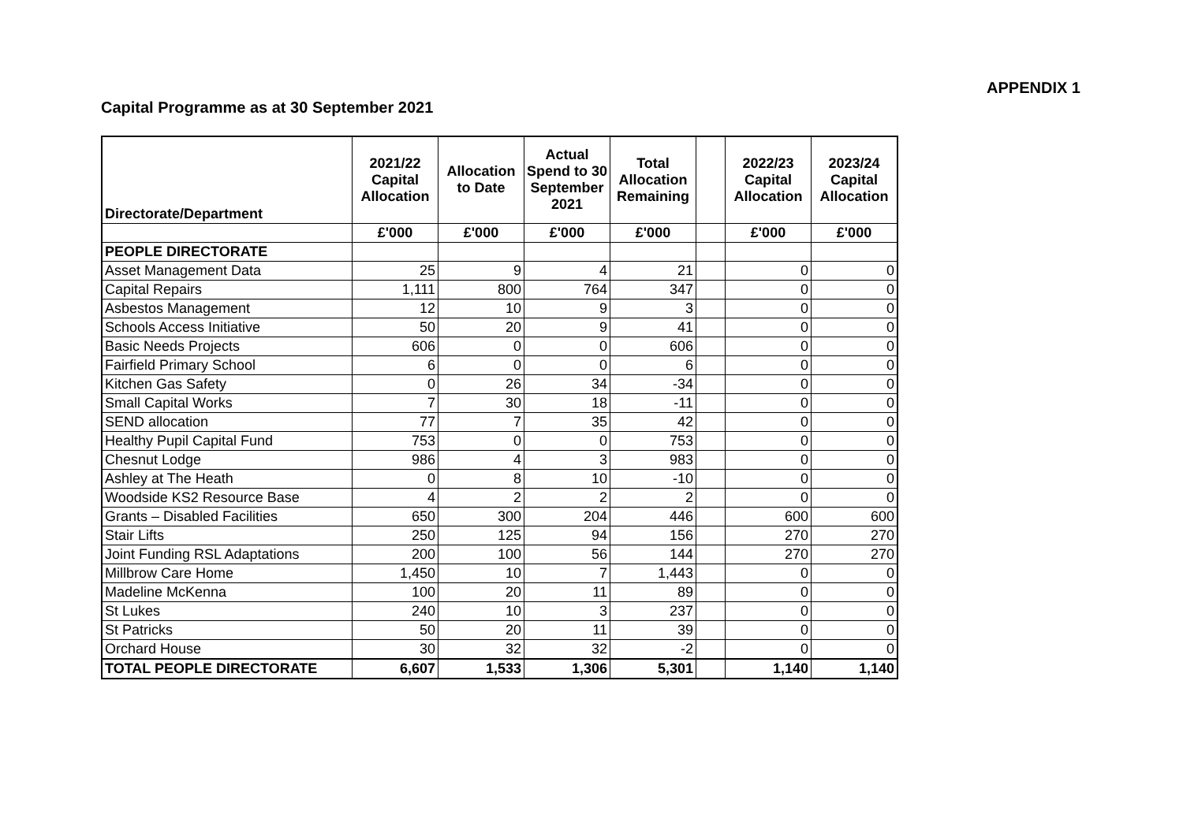APPENDIX 1
Capital Programme as at 30 September 2021
| Directorate/Department | 2021/22 Capital Allocation | Allocation to Date | Actual Spend to 30 September 2021 | Total Allocation Remaining | | 2022/23 Capital Allocation | 2023/24 Capital Allocation |
| --- | --- | --- | --- | --- | --- | --- | --- |
| | £'000 | £'000 | £'000 | £'000 | | £'000 | £'000 |
| PEOPLE DIRECTORATE | | | | | | | |
| Asset Management Data | 25 | 9 | 4 | 21 | | 0 | 0 |
| Capital Repairs | 1,111 | 800 | 764 | 347 | | 0 | 0 |
| Asbestos Management | 12 | 10 | 9 | 3 | | 0 | 0 |
| Schools Access Initiative | 50 | 20 | 9 | 41 | | 0 | 0 |
| Basic Needs Projects | 606 | 0 | 0 | 606 | | 0 | 0 |
| Fairfield Primary School | 6 | 0 | 0 | 6 | | 0 | 0 |
| Kitchen Gas Safety | 0 | 26 | 34 | -34 | | 0 | 0 |
| Small Capital Works | 7 | 30 | 18 | -11 | | 0 | 0 |
| SEND allocation | 77 | 7 | 35 | 42 | | 0 | 0 |
| Healthy Pupil Capital Fund | 753 | 0 | 0 | 753 | | 0 | 0 |
| Chesnut Lodge | 986 | 4 | 3 | 983 | | 0 | 0 |
| Ashley at The Heath | 0 | 8 | 10 | -10 | | 0 | 0 |
| Woodside KS2 Resource Base | 4 | 2 | 2 | 2 | | 0 | 0 |
| Grants – Disabled Facilities | 650 | 300 | 204 | 446 | | 600 | 600 |
| Stair Lifts | 250 | 125 | 94 | 156 | | 270 | 270 |
| Joint Funding RSL Adaptations | 200 | 100 | 56 | 144 | | 270 | 270 |
| Millbrow Care Home | 1,450 | 10 | 7 | 1,443 | | 0 | 0 |
| Madeline McKenna | 100 | 20 | 11 | 89 | | 0 | 0 |
| St Lukes | 240 | 10 | 3 | 237 | | 0 | 0 |
| St Patricks | 50 | 20 | 11 | 39 | | 0 | 0 |
| Orchard House | 30 | 32 | 32 | -2 | | 0 | 0 |
| TOTAL PEOPLE DIRECTORATE | 6,607 | 1,533 | 1,306 | 5,301 | | 1,140 | 1,140 |